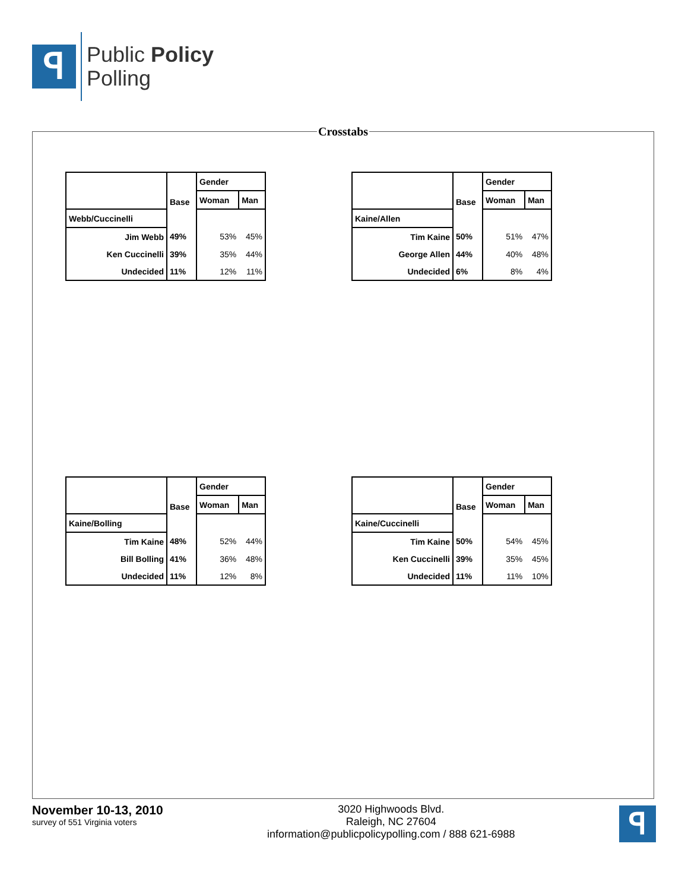ꟼ
Public Policy
Polling
Crosstabs
| | Base | Gender | |
| --- | --- | --- | --- |
| | | Woman | Man |
| Webb/Cuccinelli | | | |
| Jim Webb | 49% | 53% | 45% |
| Ken Cuccinelli | 39% | 35% | 44% |
| Undecided | 11% | 12% | 11% |
| | Base | Gender | |
| --- | --- | --- | --- |
| | | Woman | Man |
| Kaine/Allen | | | |
| Tim Kaine | 50% | 51% | 47% |
| George Allen | 44% | 40% | 48% |
| Undecided | 6% | 8% | 4% |
| | Base | Gender | |
| --- | --- | --- | --- |
| | | Woman | Man |
| Kaine/Bolling | | | |
| Tim Kaine | 48% | 52% | 44% |
| Bill Bolling | 41% | 36% | 48% |
| Undecided | 11% | 12% | 8% |
| | Base | Gender | |
| --- | --- | --- | --- |
| | | Woman | Man |
| Kaine/Cuccinelli | | | |
| Tim Kaine | 50% | 54% | 45% |
| Ken Cuccinelli | 39% | 35% | 45% |
| Undecided | 11% | 11% | 10% |
November 10-13, 2010
survey of 551 Virginia voters
3020 Highwoods Blvd.
Raleigh, NC 27604
information@publicpolicypolling.com / 888 621-6988
ꟼ